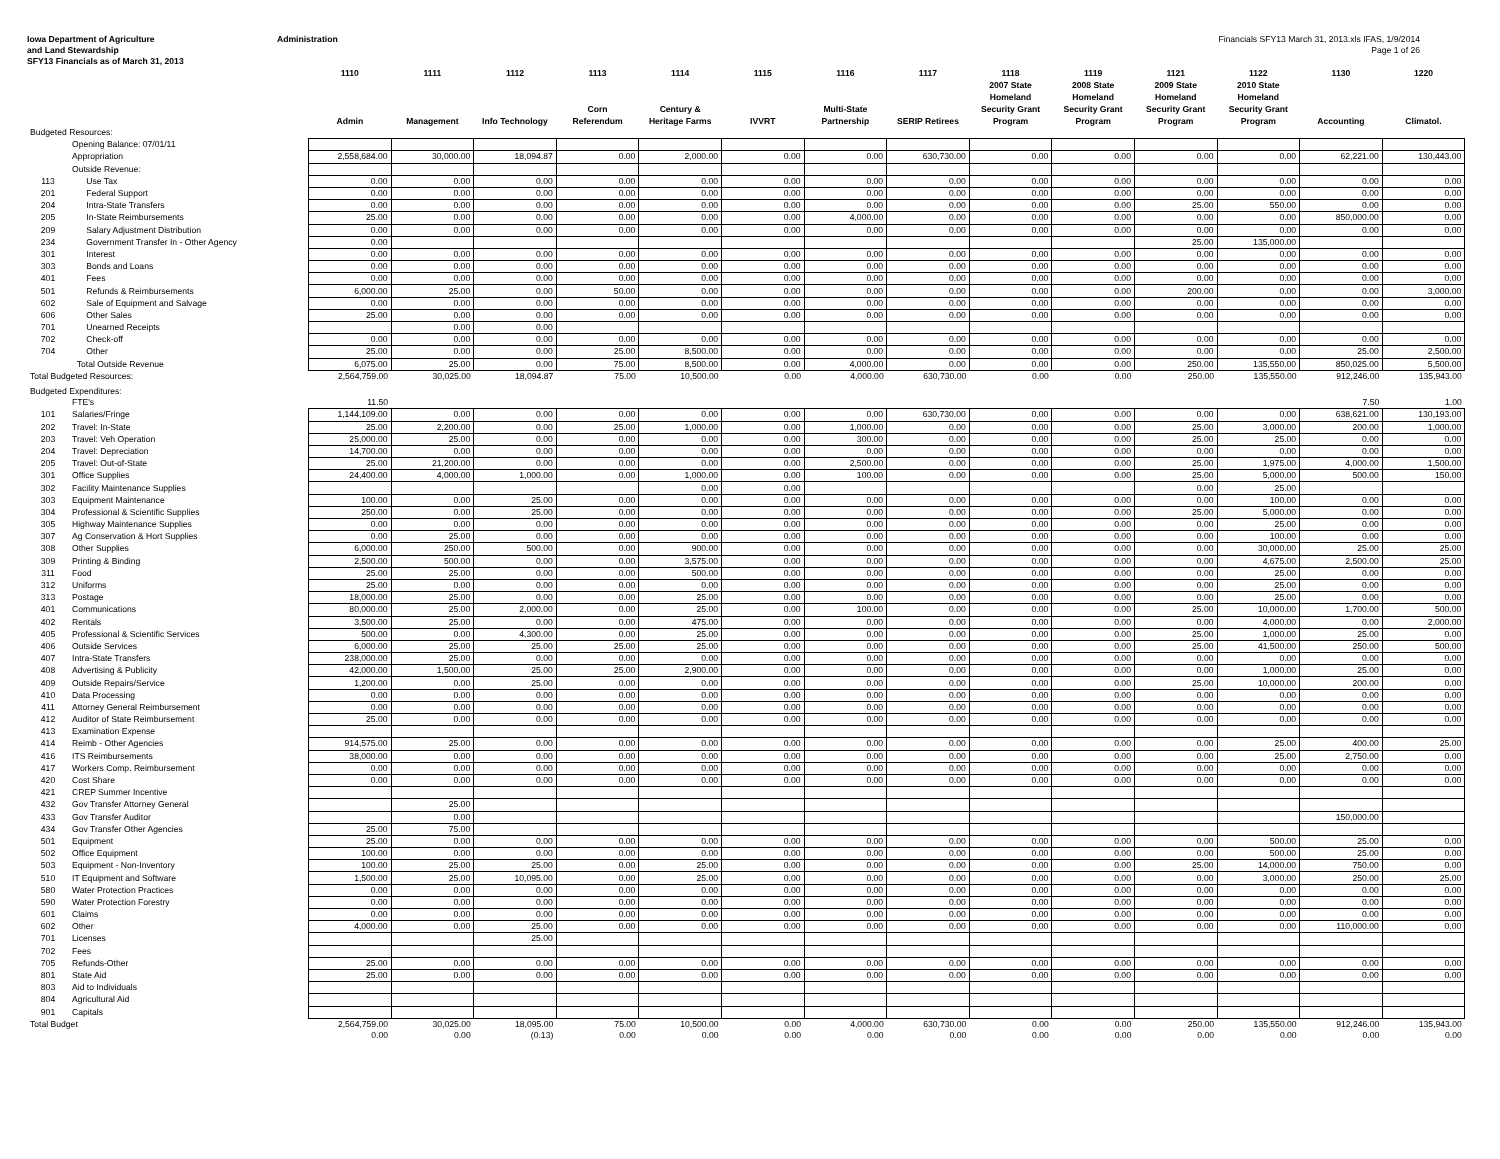Iowa Department of Agriculture
and Land Stewardship
SFY13 Financials as of March 31, 2013
Administration Financials SFY13 March 31, 2013.xls IFAS, 1/9/2014
Page 1 of 26
| | | 1110 Admin | 1111 Management | 1112 Info Technology | 1113 Corn Referendum | 1114 Century & Heritage Farms | 1115 IVVRT | 1116 Multi-State Partnership | 1117 SERIP Retirees | 1118 2007 State Homeland Security Grant Program | 1119 2008 State Homeland Security Grant Program | 1121 2009 State Homeland Security Grant Program | 1122 2010 State Homeland Security Grant Program | 1130 Accounting | 1220 Climatol. |
| --- | --- | --- | --- | --- | --- | --- | --- | --- | --- | --- | --- | --- | --- | --- | --- |
| Budgeted Resources: | | | | | | | | | | | | | | | |
| | Opening Balance: 07/01/11 | | | | | | | | | | | | | | |
| | Appropriation | 2,558,684.00 | 30,000.00 | 18,094.87 | 0.00 | 2,000.00 | 0.00 | 0.00 | 630,730.00 | 0.00 | 0.00 | 0.00 | 0.00 | 62,221.00 | 130,443.00 |
| | Outside Revenue: | | | | | | | | | | | | | | |
| 113 | Use Tax | 0.00 | 0.00 | 0.00 | 0.00 | 0.00 | 0.00 | 0.00 | 0.00 | 0.00 | 0.00 | 0.00 | 0.00 | 0.00 | 0.00 |
| 201 | Federal Support | 0.00 | 0.00 | 0.00 | 0.00 | 0.00 | 0.00 | 0.00 | 0.00 | 0.00 | 0.00 | 0.00 | 0.00 | 0.00 | 0.00 |
| 204 | Intra-State Transfers | 0.00 | 0.00 | 0.00 | 0.00 | 0.00 | 0.00 | 0.00 | 0.00 | 0.00 | 0.00 | 25.00 | 550.00 | 0.00 | 0.00 |
| 205 | In-State Reimbursements | 25.00 | 0.00 | 0.00 | 0.00 | 0.00 | 0.00 | 4,000.00 | 0.00 | 0.00 | 0.00 | 0.00 | 0.00 | 850,000.00 | 0.00 |
| 209 | Salary Adjustment Distribution | 0.00 | 0.00 | 0.00 | 0.00 | 0.00 | 0.00 | 0.00 | 0.00 | 0.00 | 0.00 | 0.00 | 0.00 | 0.00 | 0.00 |
| 234 | Government Transfer In - Other Agency | 0.00 | | | | | | | | | | 25.00 | 135,000.00 | | |
| 301 | Interest | 0.00 | 0.00 | 0.00 | 0.00 | 0.00 | 0.00 | 0.00 | 0.00 | 0.00 | 0.00 | 0.00 | 0.00 | 0.00 | 0.00 |
| 303 | Bonds and Loans | 0.00 | 0.00 | 0.00 | 0.00 | 0.00 | 0.00 | 0.00 | 0.00 | 0.00 | 0.00 | 0.00 | 0.00 | 0.00 | 0.00 |
| 401 | Fees | 0.00 | 0.00 | 0.00 | 0.00 | 0.00 | 0.00 | 0.00 | 0.00 | 0.00 | 0.00 | 0.00 | 0.00 | 0.00 | 0.00 |
| 501 | Refunds & Reimbursements | 6,000.00 | 25.00 | 0.00 | 50.00 | 0.00 | 0.00 | 0.00 | 0.00 | 0.00 | 0.00 | 200.00 | 0.00 | 0.00 | 3,000.00 |
| 602 | Sale of Equipment and Salvage | 0.00 | 0.00 | 0.00 | 0.00 | 0.00 | 0.00 | 0.00 | 0.00 | 0.00 | 0.00 | 0.00 | 0.00 | 0.00 | 0.00 |
| 606 | Other Sales | 25.00 | 0.00 | 0.00 | 0.00 | 0.00 | 0.00 | 0.00 | 0.00 | 0.00 | 0.00 | 0.00 | 0.00 | 0.00 | 0.00 |
| 701 | Unearned Receipts | | 0.00 | 0.00 | | | | | | | | | | | |
| 702 | Check-off | 0.00 | 0.00 | 0.00 | 0.00 | 0.00 | 0.00 | 0.00 | 0.00 | 0.00 | 0.00 | 0.00 | 0.00 | 0.00 | 0.00 |
| 704 | Other | 25.00 | 0.00 | 0.00 | 25.00 | 8,500.00 | 0.00 | 0.00 | 0.00 | 0.00 | 0.00 | 0.00 | 0.00 | 25.00 | 2,500.00 |
| | Total Outside Revenue | 6,075.00 | 25.00 | 0.00 | 75.00 | 8,500.00 | 0.00 | 4,000.00 | 0.00 | 0.00 | 0.00 | 250.00 | 135,550.00 | 850,025.00 | 5,500.00 |
| Total Budgeted Resources: | | 2,564,759.00 | 30,025.00 | 18,094.87 | 75.00 | 10,500.00 | 0.00 | 4,000.00 | 630,730.00 | 0.00 | 0.00 | 250.00 | 135,550.00 | 912,246.00 | 135,943.00 |
| Budgeted Expenditures: | | | | | | | | | | | | | | | |
| | FTE's | 11.50 | | | | | | | | | | | | 7.50 | 1.00 |
| 101 | Salaries/Fringe | 1,144,109.00 | 0.00 | 0.00 | 0.00 | 0.00 | 0.00 | 0.00 | 630,730.00 | 0.00 | 0.00 | 0.00 | 0.00 | 638,621.00 | 130,193.00 |
| 202 | Travel: In-State | 25.00 | 2,200.00 | 0.00 | 25.00 | 1,000.00 | 0.00 | 1,000.00 | 0.00 | 0.00 | 0.00 | 25.00 | 3,000.00 | 200.00 | 1,000.00 |
| 203 | Travel: Veh Operation | 25,000.00 | 25.00 | 0.00 | 0.00 | 0.00 | 0.00 | 300.00 | 0.00 | 0.00 | 0.00 | 25.00 | 25.00 | 0.00 | 0.00 |
| 204 | Travel: Depreciation | 14,700.00 | 0.00 | 0.00 | 0.00 | 0.00 | 0.00 | 0.00 | 0.00 | 0.00 | 0.00 | 0.00 | 0.00 | 0.00 | 0.00 |
| 205 | Travel: Out-of-State | 25.00 | 21,200.00 | 0.00 | 0.00 | 0.00 | 0.00 | 2,500.00 | 0.00 | 0.00 | 0.00 | 25.00 | 1,975.00 | 4,000.00 | 1,500.00 |
| 301 | Office Supplies | 24,400.00 | 4,000.00 | 1,000.00 | 0.00 | 1,000.00 | 0.00 | 100.00 | 0.00 | 0.00 | 0.00 | 25.00 | 5,000.00 | 500.00 | 150.00 |
| 302 | Facility Maintenance Supplies | | | | | 0.00 | 0.00 | | | | | 0.00 | 25.00 | | |
| 303 | Equipment Maintenance | 100.00 | 0.00 | 25.00 | 0.00 | 0.00 | 0.00 | 0.00 | 0.00 | 0.00 | 0.00 | 0.00 | 100.00 | 0.00 | 0.00 |
| 304 | Professional & Scientific Supplies | 250.00 | 0.00 | 25.00 | 0.00 | 0.00 | 0.00 | 0.00 | 0.00 | 0.00 | 0.00 | 25.00 | 5,000.00 | 0.00 | 0.00 |
| 305 | Highway Maintenance Supplies | 0.00 | 0.00 | 0.00 | 0.00 | 0.00 | 0.00 | 0.00 | 0.00 | 0.00 | 0.00 | 0.00 | 25.00 | 0.00 | 0.00 |
| 307 | Ag Conservation & Hort Supplies | 0.00 | 25.00 | 0.00 | 0.00 | 0.00 | 0.00 | 0.00 | 0.00 | 0.00 | 0.00 | 0.00 | 100.00 | 0.00 | 0.00 |
| 308 | Other Supplies | 6,000.00 | 250.00 | 500.00 | 0.00 | 900.00 | 0.00 | 0.00 | 0.00 | 0.00 | 0.00 | 0.00 | 30,000.00 | 25.00 | 25.00 |
| 309 | Printing & Binding | 2,500.00 | 500.00 | 0.00 | 0.00 | 3,575.00 | 0.00 | 0.00 | 0.00 | 0.00 | 0.00 | 0.00 | 4,675.00 | 2,500.00 | 25.00 |
| 311 | Food | 25.00 | 25.00 | 0.00 | 0.00 | 500.00 | 0.00 | 0.00 | 0.00 | 0.00 | 0.00 | 0.00 | 25.00 | 0.00 | 0.00 |
| 312 | Uniforms | 25.00 | 0.00 | 0.00 | 0.00 | 0.00 | 0.00 | 0.00 | 0.00 | 0.00 | 0.00 | 0.00 | 25.00 | 0.00 | 0.00 |
| 313 | Postage | 18,000.00 | 25.00 | 0.00 | 0.00 | 25.00 | 0.00 | 0.00 | 0.00 | 0.00 | 0.00 | 0.00 | 25.00 | 0.00 | 0.00 |
| 401 | Communications | 80,000.00 | 25.00 | 2,000.00 | 0.00 | 25.00 | 0.00 | 100.00 | 0.00 | 0.00 | 0.00 | 25.00 | 10,000.00 | 1,700.00 | 500.00 |
| 402 | Rentals | 3,500.00 | 25.00 | 0.00 | 0.00 | 475.00 | 0.00 | 0.00 | 0.00 | 0.00 | 0.00 | 0.00 | 4,000.00 | 0.00 | 2,000.00 |
| 405 | Professional & Scientific Services | 500.00 | 0.00 | 4,300.00 | 0.00 | 25.00 | 0.00 | 0.00 | 0.00 | 0.00 | 0.00 | 25.00 | 1,000.00 | 25.00 | 0.00 |
| 406 | Outside Services | 6,000.00 | 25.00 | 25.00 | 25.00 | 25.00 | 0.00 | 0.00 | 0.00 | 0.00 | 0.00 | 25.00 | 41,500.00 | 250.00 | 500.00 |
| 407 | Intra-State Transfers | 238,000.00 | 25.00 | 0.00 | 0.00 | 0.00 | 0.00 | 0.00 | 0.00 | 0.00 | 0.00 | 0.00 | 0.00 | 0.00 | 0.00 |
| 408 | Advertising & Publicity | 42,000.00 | 1,500.00 | 25.00 | 25.00 | 2,900.00 | 0.00 | 0.00 | 0.00 | 0.00 | 0.00 | 0.00 | 1,000.00 | 25.00 | 0.00 |
| 409 | Outside Repairs/Service | 1,200.00 | 0.00 | 25.00 | 0.00 | 0.00 | 0.00 | 0.00 | 0.00 | 0.00 | 0.00 | 25.00 | 10,000.00 | 200.00 | 0.00 |
| 410 | Data Processing | 0.00 | 0.00 | 0.00 | 0.00 | 0.00 | 0.00 | 0.00 | 0.00 | 0.00 | 0.00 | 0.00 | 0.00 | 0.00 | 0.00 |
| 411 | Attorney General Reimbursement | 0.00 | 0.00 | 0.00 | 0.00 | 0.00 | 0.00 | 0.00 | 0.00 | 0.00 | 0.00 | 0.00 | 0.00 | 0.00 | 0.00 |
| 412 | Auditor of State Reimbursement | 25.00 | 0.00 | 0.00 | 0.00 | 0.00 | 0.00 | 0.00 | 0.00 | 0.00 | 0.00 | 0.00 | 0.00 | 0.00 | 0.00 |
| 413 | Examination Expense | | | | | | | | | | | | | | |
| 414 | Reimb - Other Agencies | 914,575.00 | 25.00 | 0.00 | 0.00 | 0.00 | 0.00 | 0.00 | 0.00 | 0.00 | 0.00 | 0.00 | 25.00 | 400.00 | 25.00 |
| 416 | ITS Reimbursements | 38,000.00 | 0.00 | 0.00 | 0.00 | 0.00 | 0.00 | 0.00 | 0.00 | 0.00 | 0.00 | 0.00 | 25.00 | 2,750.00 | 0.00 |
| 417 | Workers Comp. Reimbursement | 0.00 | 0.00 | 0.00 | 0.00 | 0.00 | 0.00 | 0.00 | 0.00 | 0.00 | 0.00 | 0.00 | 0.00 | 0.00 | 0.00 |
| 420 | Cost Share | 0.00 | 0.00 | 0.00 | 0.00 | 0.00 | 0.00 | 0.00 | 0.00 | 0.00 | 0.00 | 0.00 | 0.00 | 0.00 | 0.00 |
| 421 | CREP Summer Incentive | | | | | | | | | | | | | | |
| 432 | Gov Transfer Attorney General | | 25.00 | | | | | | | | | | | | |
| 433 | Gov Transfer Auditor | | 0.00 | | | | | | | | | | | 150,000.00 | |
| 434 | Gov Transfer Other Agencies | 25.00 | 75.00 | | | | | | | | | | | | |
| 501 | Equipment | 25.00 | 0.00 | 0.00 | 0.00 | 0.00 | 0.00 | 0.00 | 0.00 | 0.00 | 0.00 | 0.00 | 500.00 | 25.00 | 0.00 |
| 502 | Office Equipment | 100.00 | 0.00 | 0.00 | 0.00 | 0.00 | 0.00 | 0.00 | 0.00 | 0.00 | 0.00 | 0.00 | 500.00 | 25.00 | 0.00 |
| 503 | Equipment - Non-Inventory | 100.00 | 25.00 | 25.00 | 0.00 | 25.00 | 0.00 | 0.00 | 0.00 | 0.00 | 0.00 | 25.00 | 14,000.00 | 750.00 | 0.00 |
| 510 | IT Equipment and Software | 1,500.00 | 25.00 | 10,095.00 | 0.00 | 25.00 | 0.00 | 0.00 | 0.00 | 0.00 | 0.00 | 0.00 | 3,000.00 | 250.00 | 25.00 |
| 580 | Water Protection Practices | 0.00 | 0.00 | 0.00 | 0.00 | 0.00 | 0.00 | 0.00 | 0.00 | 0.00 | 0.00 | 0.00 | 0.00 | 0.00 | 0.00 |
| 590 | Water Protection Forestry | 0.00 | 0.00 | 0.00 | 0.00 | 0.00 | 0.00 | 0.00 | 0.00 | 0.00 | 0.00 | 0.00 | 0.00 | 0.00 | 0.00 |
| 601 | Claims | 0.00 | 0.00 | 0.00 | 0.00 | 0.00 | 0.00 | 0.00 | 0.00 | 0.00 | 0.00 | 0.00 | 0.00 | 0.00 | 0.00 |
| 602 | Other | 4,000.00 | 0.00 | 25.00 | 0.00 | 0.00 | 0.00 | 0.00 | 0.00 | 0.00 | 0.00 | 0.00 | 0.00 | 110,000.00 | 0.00 |
| 701 | Licenses | | | 25.00 | | | | | | | | | | | |
| 702 | Fees | | | | | | | | | | | | | | |
| 705 | Refunds-Other | 25.00 | 0.00 | 0.00 | 0.00 | 0.00 | 0.00 | 0.00 | 0.00 | 0.00 | 0.00 | 0.00 | 0.00 | 0.00 | 0.00 |
| 801 | State Aid | 25.00 | 0.00 | 0.00 | 0.00 | 0.00 | 0.00 | 0.00 | 0.00 | 0.00 | 0.00 | 0.00 | 0.00 | 0.00 | 0.00 |
| 803 | Aid to Individuals | | | | | | | | | | | | | | |
| 804 | Agricultural Aid | | | | | | | | | | | | | | |
| 901 | Capitals | | | | | | | | | | | | | | |
| Total Budget | | 2,564,759.00 | 30,025.00 | 18,095.00 | 75.00 | 10,500.00 | 0.00 | 4,000.00 | 630,730.00 | 0.00 | 0.00 | 250.00 | 135,550.00 | 912,246.00 | 135,943.00 |
| | | 0.00 | 0.00 | (0.13) | 0.00 | 0.00 | 0.00 | 0.00 | 0.00 | 0.00 | 0.00 | 0.00 | 0.00 | 0.00 | 0.00 |